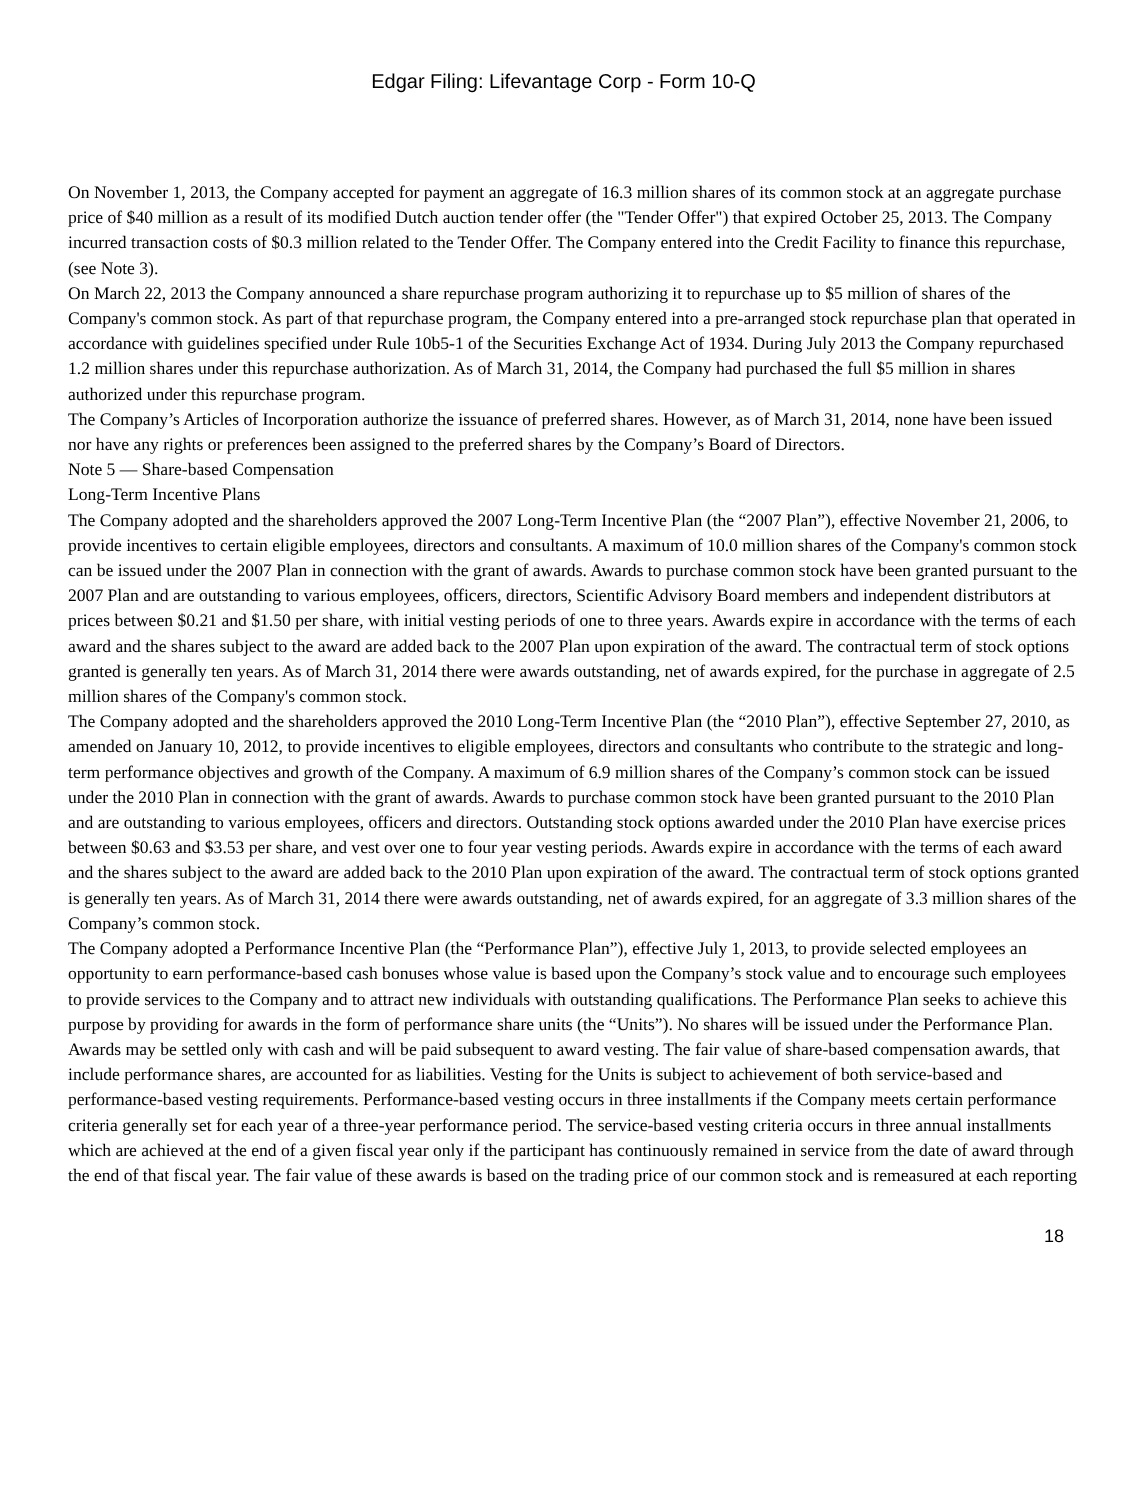Edgar Filing: Lifevantage Corp - Form 10-Q
On November 1, 2013, the Company accepted for payment an aggregate of 16.3 million shares of its common stock at an aggregate purchase price of $40 million as a result of its modified Dutch auction tender offer (the "Tender Offer") that expired October 25, 2013. The Company incurred transaction costs of $0.3 million related to the Tender Offer. The Company entered into the Credit Facility to finance this repurchase, (see Note 3).
On March 22, 2013 the Company announced a share repurchase program authorizing it to repurchase up to $5 million of shares of the Company's common stock. As part of that repurchase program, the Company entered into a pre-arranged stock repurchase plan that operated in accordance with guidelines specified under Rule 10b5-1 of the Securities Exchange Act of 1934. During July 2013 the Company repurchased 1.2 million shares under this repurchase authorization. As of March 31, 2014, the Company had purchased the full $5 million in shares authorized under this repurchase program.
The Company’s Articles of Incorporation authorize the issuance of preferred shares. However, as of March 31, 2014, none have been issued nor have any rights or preferences been assigned to the preferred shares by the Company’s Board of Directors.
Note 5 — Share-based Compensation
Long-Term Incentive Plans
The Company adopted and the shareholders approved the 2007 Long-Term Incentive Plan (the “2007 Plan”), effective November 21, 2006, to provide incentives to certain eligible employees, directors and consultants. A maximum of 10.0 million shares of the Company's common stock can be issued under the 2007 Plan in connection with the grant of awards. Awards to purchase common stock have been granted pursuant to the 2007 Plan and are outstanding to various employees, officers, directors, Scientific Advisory Board members and independent distributors at prices between $0.21 and $1.50 per share, with initial vesting periods of one to three years. Awards expire in accordance with the terms of each award and the shares subject to the award are added back to the 2007 Plan upon expiration of the award. The contractual term of stock options granted is generally ten years. As of March 31, 2014 there were awards outstanding, net of awards expired, for the purchase in aggregate of 2.5 million shares of the Company's common stock.
The Company adopted and the shareholders approved the 2010 Long-Term Incentive Plan (the “2010 Plan”), effective September 27, 2010, as amended on January 10, 2012, to provide incentives to eligible employees, directors and consultants who contribute to the strategic and long-term performance objectives and growth of the Company. A maximum of 6.9 million shares of the Company’s common stock can be issued under the 2010 Plan in connection with the grant of awards. Awards to purchase common stock have been granted pursuant to the 2010 Plan and are outstanding to various employees, officers and directors. Outstanding stock options awarded under the 2010 Plan have exercise prices between $0.63 and $3.53 per share, and vest over one to four year vesting periods. Awards expire in accordance with the terms of each award and the shares subject to the award are added back to the 2010 Plan upon expiration of the award. The contractual term of stock options granted is generally ten years. As of March 31, 2014 there were awards outstanding, net of awards expired, for an aggregate of 3.3 million shares of the Company’s common stock.
The Company adopted a Performance Incentive Plan (the “Performance Plan”), effective July 1, 2013, to provide selected employees an opportunity to earn performance-based cash bonuses whose value is based upon the Company’s stock value and to encourage such employees to provide services to the Company and to attract new individuals with outstanding qualifications. The Performance Plan seeks to achieve this purpose by providing for awards in the form of performance share units (the “Units”). No shares will be issued under the Performance Plan. Awards may be settled only with cash and will be paid subsequent to award vesting. The fair value of share-based compensation awards, that include performance shares, are accounted for as liabilities. Vesting for the Units is subject to achievement of both service-based and performance-based vesting requirements. Performance-based vesting occurs in three installments if the Company meets certain performance criteria generally set for each year of a three-year performance period. The service-based vesting criteria occurs in three annual installments which are achieved at the end of a given fiscal year only if the participant has continuously remained in service from the date of award through the end of that fiscal year. The fair value of these awards is based on the trading price of our common stock and is remeasured at each reporting
18